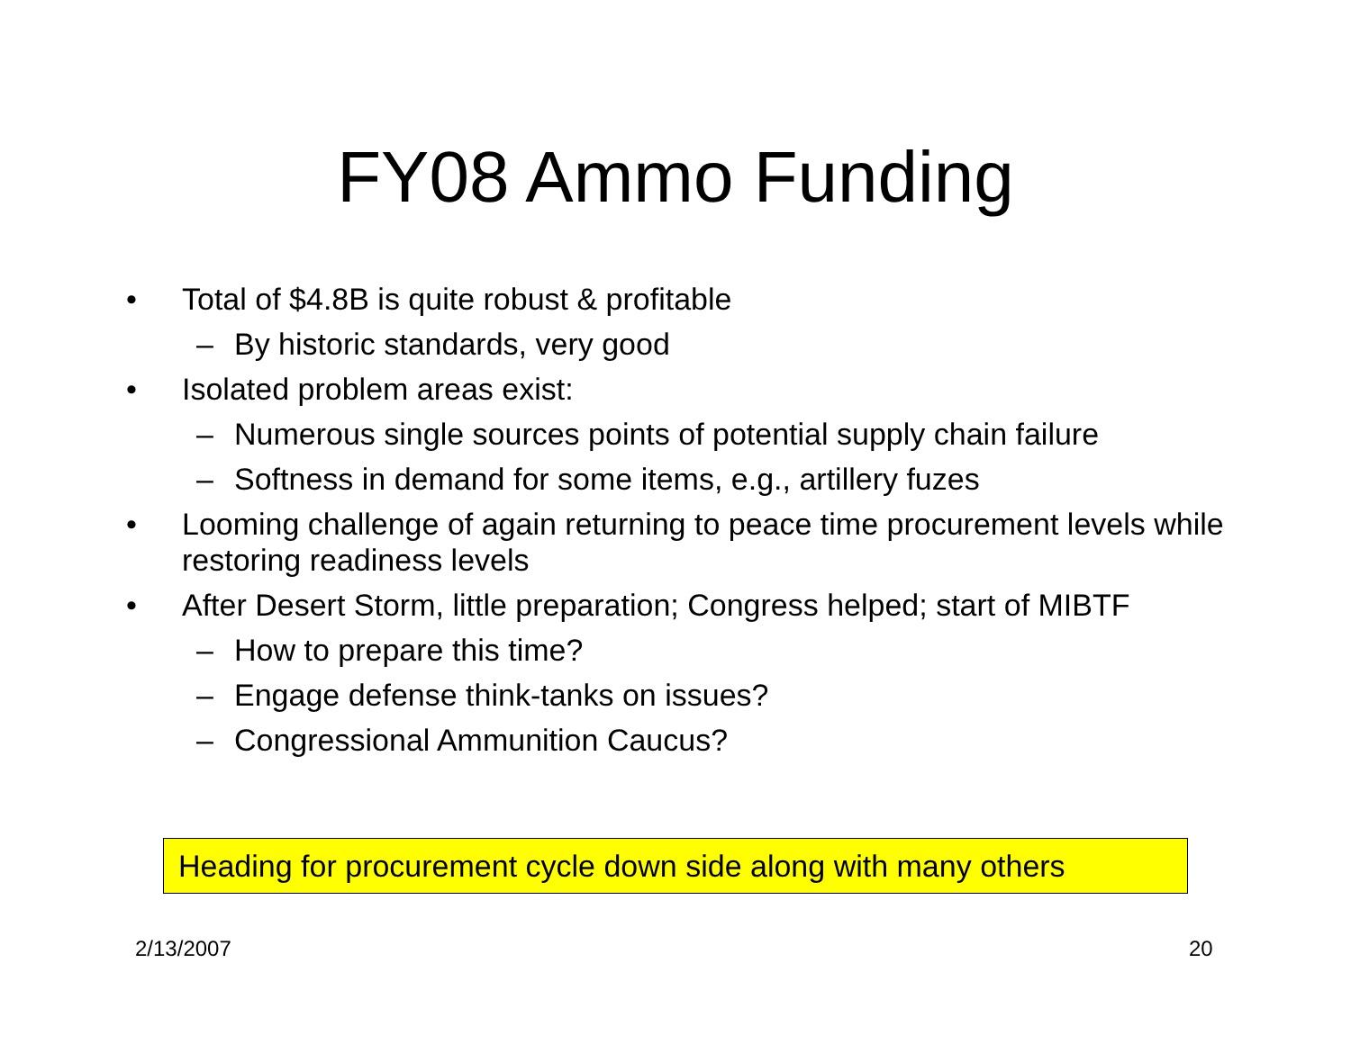FY08 Ammo Funding
• Total of $4.8B is quite robust & profitable
– By historic standards, very good
• Isolated problem areas exist:
– Numerous single sources points of potential supply chain failure
– Softness in demand for some items, e.g., artillery fuzes
• Looming challenge of again returning to peace time procurement levels while restoring readiness levels
• After Desert Storm, little preparation; Congress helped; start of MIBTF
– How to prepare this time?
– Engage defense think-tanks on issues?
– Congressional Ammunition Caucus?
Heading for procurement cycle down side along with many others
2/13/2007 20